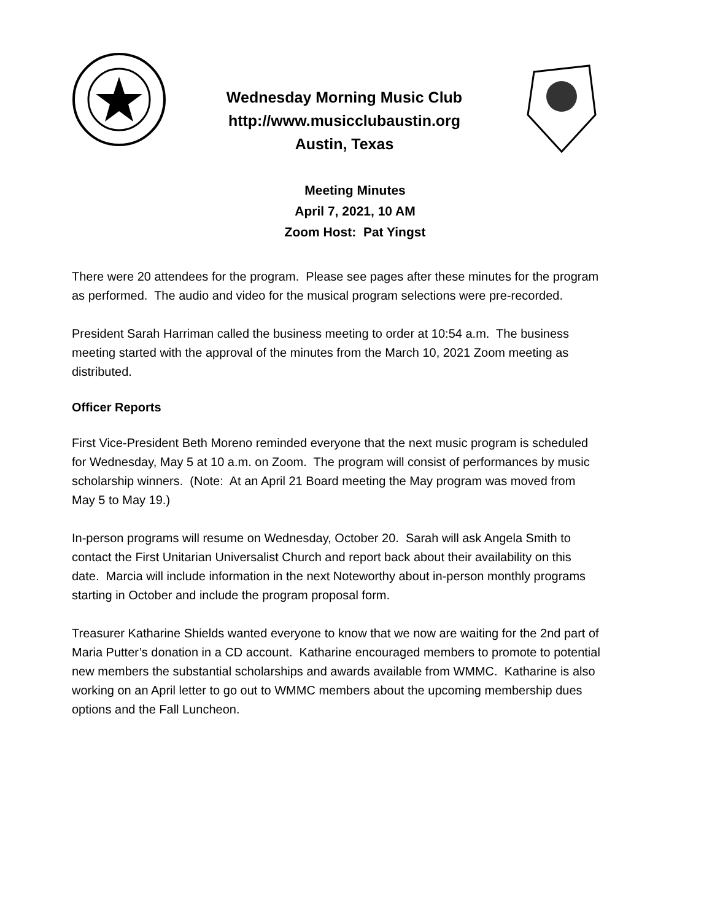Wednesday Morning Music Club
http://www.musicclubaustin.org
Austin, Texas
Meeting Minutes
April 7, 2021, 10 AM
Zoom Host: Pat Yingst
There were 20 attendees for the program. Please see pages after these minutes for the program as performed. The audio and video for the musical program selections were pre-recorded.
President Sarah Harriman called the business meeting to order at 10:54 a.m. The business meeting started with the approval of the minutes from the March 10, 2021 Zoom meeting as distributed.
Officer Reports
First Vice-President Beth Moreno reminded everyone that the next music program is scheduled for Wednesday, May 5 at 10 a.m. on Zoom. The program will consist of performances by music scholarship winners. (Note: At an April 21 Board meeting the May program was moved from May 5 to May 19.)
In-person programs will resume on Wednesday, October 20. Sarah will ask Angela Smith to contact the First Unitarian Universalist Church and report back about their availability on this date. Marcia will include information in the next Noteworthy about in-person monthly programs starting in October and include the program proposal form.
Treasurer Katharine Shields wanted everyone to know that we now are waiting for the 2nd part of Maria Putter’s donation in a CD account. Katharine encouraged members to promote to potential new members the substantial scholarships and awards available from WMMC. Katharine is also working on an April letter to go out to WMMC members about the upcoming membership dues options and the Fall Luncheon.